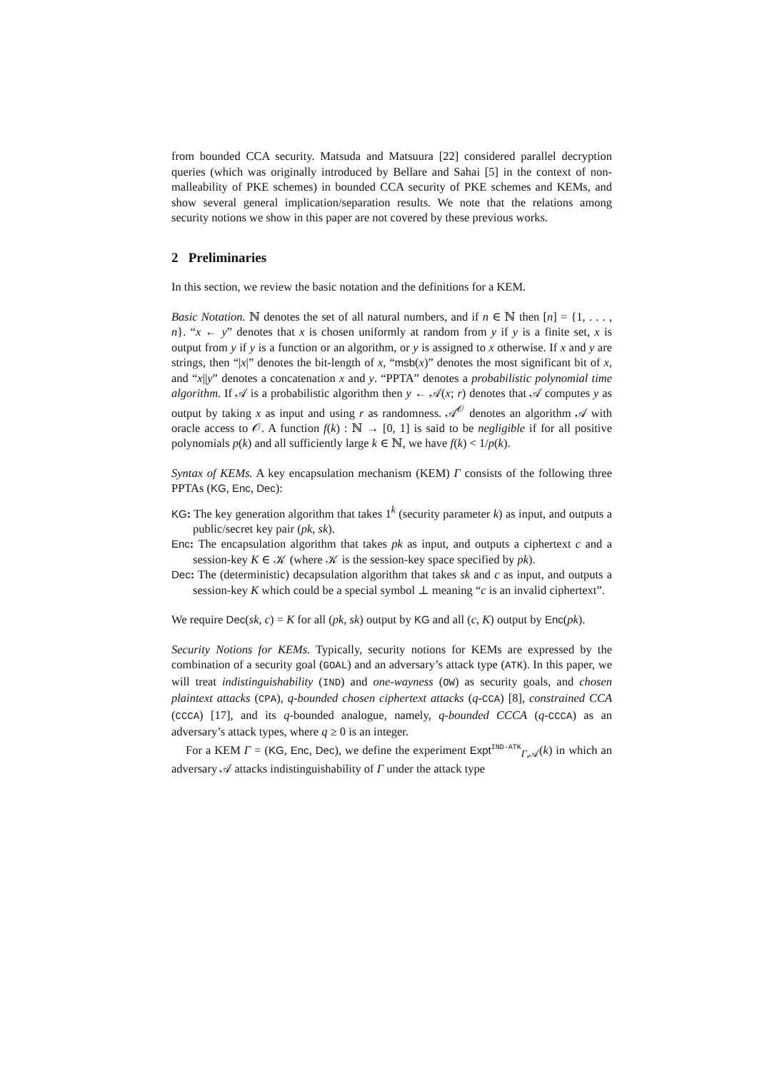from bounded CCA security. Matsuda and Matsuura [22] considered parallel decryption queries (which was originally introduced by Bellare and Sahai [5] in the context of non-malleability of PKE schemes) in bounded CCA security of PKE schemes and KEMs, and show several general implication/separation results. We note that the relations among security notions we show in this paper are not covered by these previous works.
2 Preliminaries
In this section, we review the basic notation and the definitions for a KEM.
Basic Notation. ℕ denotes the set of all natural numbers, and if n ∈ ℕ then [n] = {1, . . . , n}. “x ← y” denotes that x is chosen uniformly at random from y if y is a finite set, x is output from y if y is a function or an algorithm, or y is assigned to x otherwise. If x and y are strings, then “|x|” denotes the bit-length of x, “msb(x)” denotes the most significant bit of x, and “x||y” denotes a concatenation x and y. “PPTA” denotes a probabilistic polynomial time algorithm. If 𝒜 is a probabilistic algorithm then y ← 𝒜(x; r) denotes that 𝒜 computes y as output by taking x as input and using r as randomness. 𝒜<sup>𝒪</sup> denotes an algorithm 𝒜 with oracle access to 𝒪. A function f(k) : ℕ → [0, 1] is said to be negligible if for all positive polynomials p(k) and all sufficiently large k ∈ ℕ, we have f(k) < 1/p(k).
Syntax of KEMs. A key encapsulation mechanism (KEM) Γ consists of the following three PPTAs (KG, Enc, Dec):
KG: The key generation algorithm that takes 1<sup>k</sup> (security parameter k) as input, and outputs a public/secret key pair (pk, sk).
Enc: The encapsulation algorithm that takes pk as input, and outputs a ciphertext c and a session-key K ∈ 𝒦 (where 𝒦 is the session-key space specified by pk).
Dec: The (deterministic) decapsulation algorithm that takes sk and c as input, and outputs a session-key K which could be a special symbol ⊥ meaning “c is an invalid ciphertext”.
We require Dec(sk, c) = K for all (pk, sk) output by KG and all (c, K) output by Enc(pk).
Security Notions for KEMs. Typically, security notions for KEMs are expressed by the combination of a security goal (GOAL) and an adversary’s attack type (ATK). In this paper, we will treat indistinguishability (IND) and one-wayness (OW) as security goals, and chosen plaintext attacks (CPA), q-bounded chosen ciphertext attacks (q-CCA) [8], constrained CCA (CCCA) [17], and its q-bounded analogue, namely, q-bounded CCCA (q-CCCA) as an adversary’s attack types, where q ≥ 0 is an integer.
For a KEM Γ = (KG, Enc, Dec), we define the experiment Expt<sup>IND-ATK</sup><sub>Γ,𝒜</sub>(k) in which an adversary 𝒜 attacks indistinguishability of Γ under the attack type